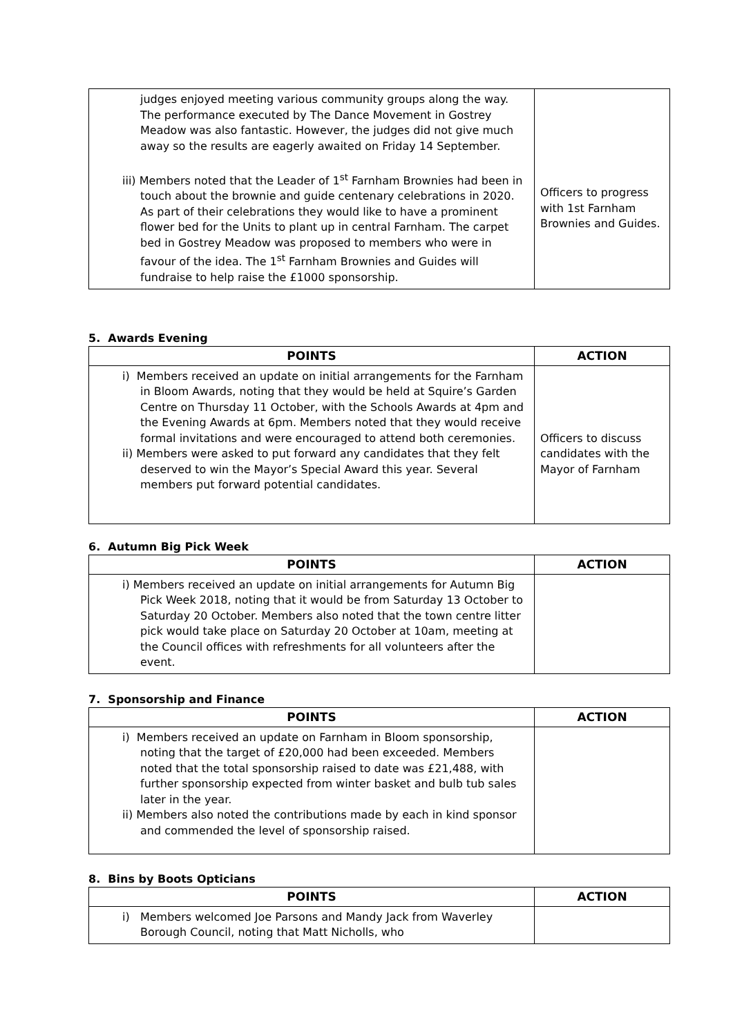| judges enjoyed meeting various community groups along the way. The performance executed by The Dance Movement in Gostrey Meadow was also fantastic. However, the judges did not give much away so the results are eagerly awaited on Friday 14 September. iii) Members noted that the Leader of 1<sup>st</sup> Farnham Brownies had been in touch about the brownie and guide centenary celebrations in 2020. As part of their celebrations they would like to have a prominent flower bed for the Units to plant up in central Farnham. The carpet bed in Gostrey Meadow was proposed to members who were in favour of the idea. The 1<sup>st</sup> Farnham Brownies and Guides will fundraise to help raise the £1000 sponsorship. | Officers to progress with 1st Farnham Brownies and Guides. |
5. Awards Evening
| POINTS | ACTION |
| --- | --- |
| i) Members received an update on initial arrangements for the Farnham in Bloom Awards, noting that they would be held at Squire’s Garden Centre on Thursday 11 October, with the Schools Awards at 4pm and the Evening Awards at 6pm. Members noted that they would receive formal invitations and were encouraged to attend both ceremonies. ii) Members were asked to put forward any candidates that they felt deserved to win the Mayor’s Special Award this year. Several members put forward potential candidates. | Officers to discuss candidates with the Mayor of Farnham |
6. Autumn Big Pick Week
| POINTS | ACTION |
| --- | --- |
| i) Members received an update on initial arrangements for Autumn Big Pick Week 2018, noting that it would be from Saturday 13 October to Saturday 20 October. Members also noted that the town centre litter pick would take place on Saturday 20 October at 10am, meeting at the Council offices with refreshments for all volunteers after the event. | |
7. Sponsorship and Finance
| POINTS | ACTION |
| --- | --- |
| i) Members received an update on Farnham in Bloom sponsorship, noting that the target of £20,000 had been exceeded. Members noted that the total sponsorship raised to date was £21,488, with further sponsorship expected from winter basket and bulb tub sales later in the year. ii) Members also noted the contributions made by each in kind sponsor and commended the level of sponsorship raised. | |
8. Bins by Boots Opticians
| POINTS | ACTION |
| --- | --- |
| i) Members welcomed Joe Parsons and Mandy Jack from Waverley Borough Council, noting that Matt Nicholls, who | |